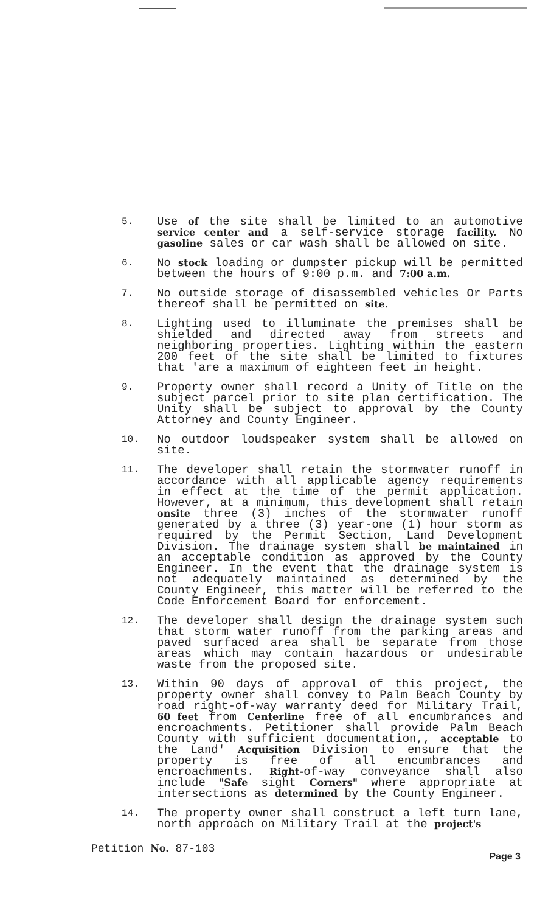5.
Use of the site shall be limited to an automotive service center and a self-service storage facility. No gasoline sales or car wash shall be allowed on site.
6.
No stock loading or dumpster pickup will be permitted between the hours of 9:00 p.m. and 7:00 a.m.
7.
No outside storage of disassembled vehicles Or Parts thereof shall be permitted on site.
8.
Lighting used to illuminate the premises shall be shielded and directed away from streets and neighboring properties. Lighting within the eastern 200 feet of the site shall be limited to fixtures that 'are a maximum of eighteen feet in height.
9.
Property owner shall record a Unity of Title on the subject parcel prior to site plan certification. The Unity shall be subject to approval by the County Attorney and County Engineer.
10.
No outdoor loudspeaker system shall be allowed on site.
11.
The developer shall retain the stormwater runoff in accordance with all applicable agency requirements in effect at the time of the permit application. However, at a minimum, this development shall retain onsite three (3) inches of the stormwater runoff generated by a three (3) year-one (1) hour storm as required by the Permit Section, Land Development Division. The drainage system shall be maintained in an acceptable condition as approved by the County Engineer. In the event that the drainage system is not adequately maintained as determined by the County Engineer, this matter will be referred to the Code Enforcement Board for enforcement.
12.
The developer shall design the drainage system such that storm water runoff from the parking areas and paved surfaced area shall be separate from those areas which may contain hazardous or undesirable waste from the proposed site.
13.
Within 90 days of approval of this project, the property owner shall convey to Palm Beach County by road right-of-way warranty deed for Military Trail, 60 feet from Centerline free of all encumbrances and encroachments. Petitioner shall provide Palm Beach County with sufficient documentation,, acceptable to the Land' Acquisition Division to ensure that the property is free of all encumbrances and encroachments. Right-of-way conveyance shall also include "Safe sight Corners" where appropriate at intersections as determined by the County Engineer.
14.
The property owner shall construct a left turn lane, north approach on Military Trail at the project's
Petition No. 87-103
Page 3